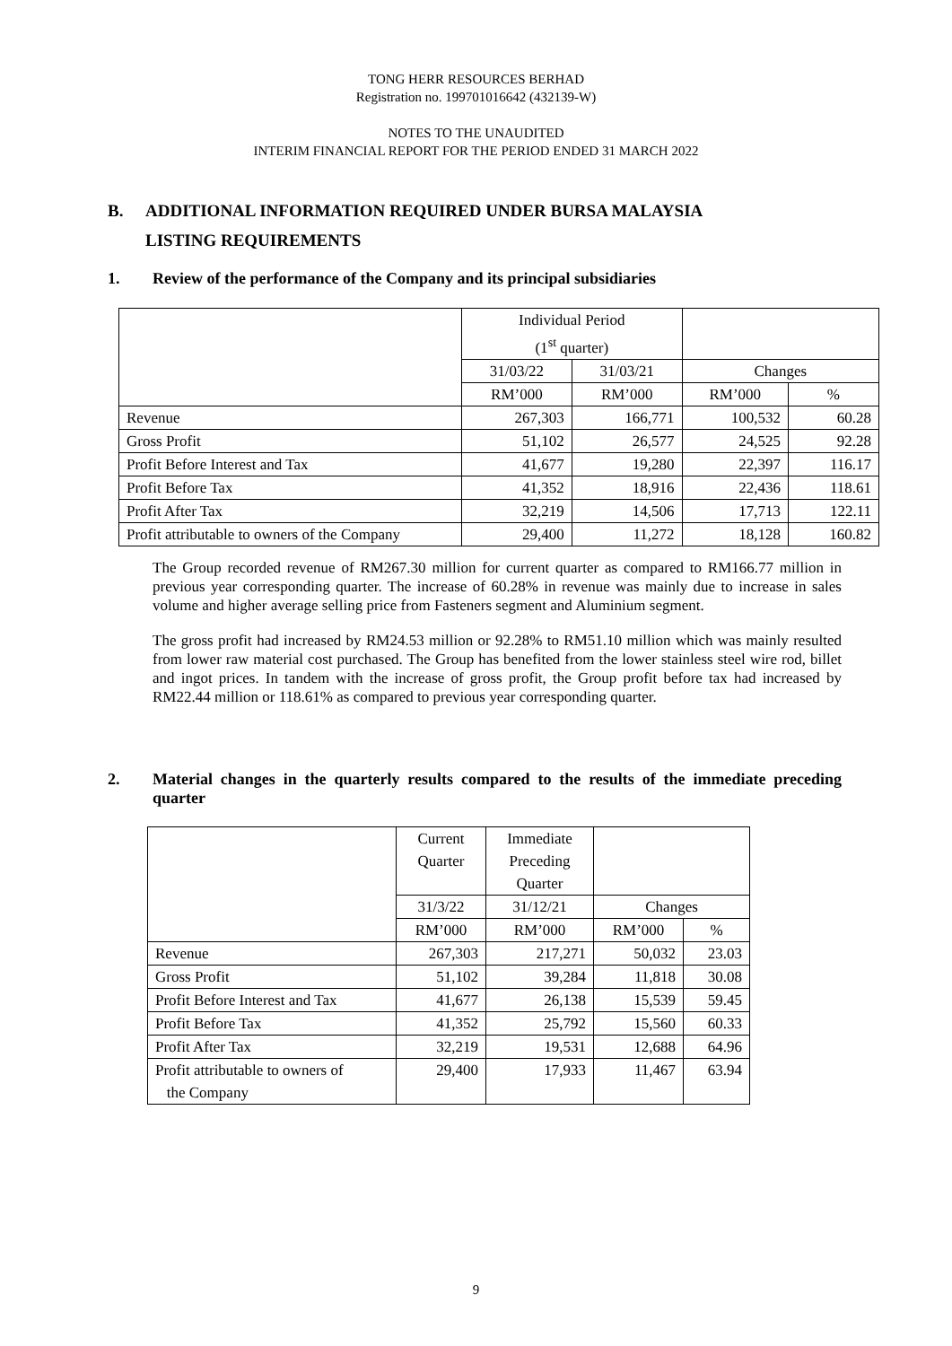TONG HERR RESOURCES BERHAD
Registration no. 199701016642 (432139-W)
NOTES TO THE UNAUDITED
INTERIM FINANCIAL REPORT FOR THE PERIOD ENDED 31 MARCH 2022
B. ADDITIONAL INFORMATION REQUIRED UNDER BURSA MALAYSIA
LISTING REQUIREMENTS
1. Review of the performance of the Company and its principal subsidiaries
| | Individual Period (1<sup>st</sup> quarter) | | | |
| | 31/03/22 | 31/03/21 | Changes | |
| | RM’000 | RM’000 | RM’000 | % |
| Revenue | 267,303 | 166,771 | 100,532 | 60.28 |
| Gross Profit | 51,102 | 26,577 | 24,525 | 92.28 |
| Profit Before Interest and Tax | 41,677 | 19,280 | 22,397 | 116.17 |
| Profit Before Tax | 41,352 | 18,916 | 22,436 | 118.61 |
| Profit After Tax | 32,219 | 14,506 | 17,713 | 122.11 |
| Profit attributable to owners of the Company | 29,400 | 11,272 | 18,128 | 160.82 |
The Group recorded revenue of RM267.30 million for current quarter as compared to RM166.77 million in previous year corresponding quarter. The increase of 60.28% in revenue was mainly due to increase in sales volume and higher average selling price from Fasteners segment and Aluminium segment.
The gross profit had increased by RM24.53 million or 92.28% to RM51.10 million which was mainly resulted from lower raw material cost purchased. The Group has benefited from the lower stainless steel wire rod, billet and ingot prices. In tandem with the increase of gross profit, the Group profit before tax had increased by RM22.44 million or 118.61% as compared to previous year corresponding quarter.
2. Material changes in the quarterly results compared to the results of the immediate preceding quarter
| | Current Quarter | Immediate Preceding Quarter | | |
| | 31/3/22 | 31/12/21 | Changes | |
| | RM’000 | RM’000 | RM’000 | % |
| Revenue | 267,303 | 217,271 | 50,032 | 23.03 |
| Gross Profit | 51,102 | 39,284 | 11,818 | 30.08 |
| Profit Before Interest and Tax | 41,677 | 26,138 | 15,539 | 59.45 |
| Profit Before Tax | 41,352 | 25,792 | 15,560 | 60.33 |
| Profit After Tax | 32,219 | 19,531 | 12,688 | 64.96 |
| Profit attributable to owners of the Company | 29,400 | 17,933 | 11,467 | 63.94 |
9